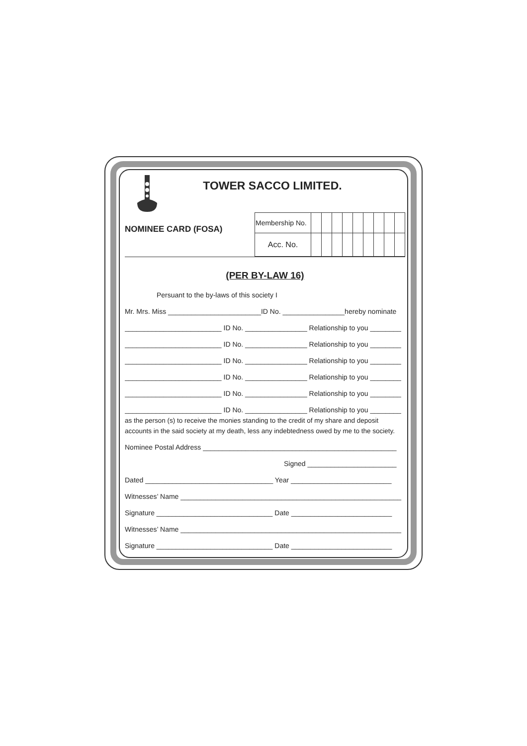TOWER SACCO LIMITED.
NOMINEE CARD (FOSA)
| Membership No. | | | | | | | | | |
| Acc. No. | | | | | | | | | |
(PER BY-LAW 16)
Persuant to the by-laws of this society I
Mr. Mrs. Miss ________________________ID No. ________________hereby nominate
_________________________ ID No. ________________ Relationship to you ________
_________________________ ID No. ________________ Relationship to you ________
_________________________ ID No. ________________ Relationship to you ________
_________________________ ID No. ________________ Relationship to you ________
_________________________ ID No. ________________ Relationship to you ________
_________________________ ID No. ________________ Relationship to you ________
as the person (s) to receive the monies standing to the credit of my share and deposit accounts in the said society at my death, less any indebtedness owed by me to the society.
Nominee Postal Address __________________________________________________
Signed _______________________
Dated _________________________________ Year __________________________
Witnesses’ Name _________________________________________________________
Signature ______________________________ Date __________________________
Witnesses’ Name _________________________________________________________
Signature ______________________________ Date __________________________